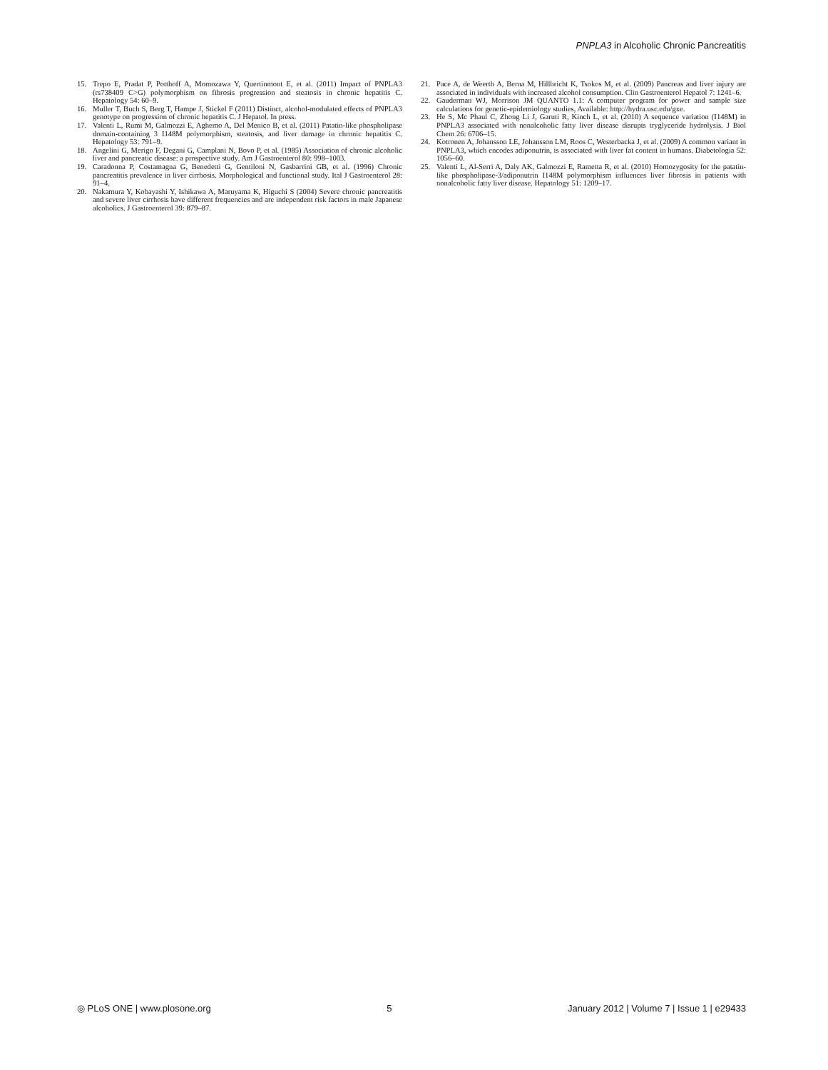PNPLA3 in Alcoholic Chronic Pancreatitis
15. Trepo E, Pradat P, Potthoff A, Momozawa Y, Quertinmont E, et al. (2011) Impact of PNPLA3 (rs738409 C>G) polymorphism on fibrosis progression and steatosis in chronic hepatitis C. Hepatology 54: 60–9.
16. Muller T, Buch S, Berg T, Hampe J, Stickel F (2011) Distinct, alcohol-modulated effects of PNPLA3 genotype on progression of chronic hepatitis C. J Hepatol. In press.
17. Valenti L, Rumi M, Galmozzi E, Aghemo A, Del Menico B, et al. (2011) Patatin-like phospholipase domain-containing 3 I148M polymorphism, steatosis, and liver damage in chronic hepatitis C. Hepatology 53: 791–9.
18. Angelini G, Merigo F, Degani G, Camplani N, Bovo P, et al. (1985) Association of chronic alcoholic liver and pancreatic disease: a prospective study. Am J Gastroenterol 80: 998–1003.
19. Caradonna P, Costamagna G, Benedetti G, Gentiloni N, Gasbarrini GB, et al. (1996) Chronic pancreatitis prevalence in liver cirrhosis. Morphological and functional study. Ital J Gastroenterol 28: 91–4.
20. Nakamura Y, Kobayashi Y, Ishikawa A, Maruyama K, Higuchi S (2004) Severe chronic pancreatitis and severe liver cirrhosis have different frequencies and are independent risk factors in male Japanese alcoholics. J Gastroenterol 39: 879–87.
21. Pace A, de Weerth A, Berna M, Hillbricht K, Tsokos M, et al. (2009) Pancreas and liver injury are associated in individuals with increased alcohol consumption. Clin Gastroenterol Hepatol 7: 1241–6.
22. Gauderman WJ, Morrison JM QUANTO 1.1: A computer program for power and sample size calculations for genetic-epidemiology studies, Available: http://hydra.usc.edu/gxe.
23. He S, Mc Phaul C, Zhong Li J, Garuti R, Kinch L, et al. (2010) A sequence variation (I148M) in PNPLA3 associated with nonalcoholic fatty liver disease disrupts tryglyceride hydrolysis. J Biol Chem 26: 6706–15.
24. Kotronen A, Johansson LE, Johansson LM, Roos C, Westerbacka J, et al. (2009) A common variant in PNPLA3, which encodes adiponutrin, is associated with liver fat content in humans. Diabetologia 52: 1056–60.
25. Valenti L, Al-Serri A, Daly AK, Galmozzi E, Rametta R, et al. (2010) Homozygosity for the patatin-like phospholipase-3/adiponutrin I148M polymorphism influences liver fibrosis in patients with nonalcoholic fatty liver disease. Hepatology 51: 1209–17.
◎ PLoS ONE | www.plosone.org 5 January 2012 | Volume 7 | Issue 1 | e29433